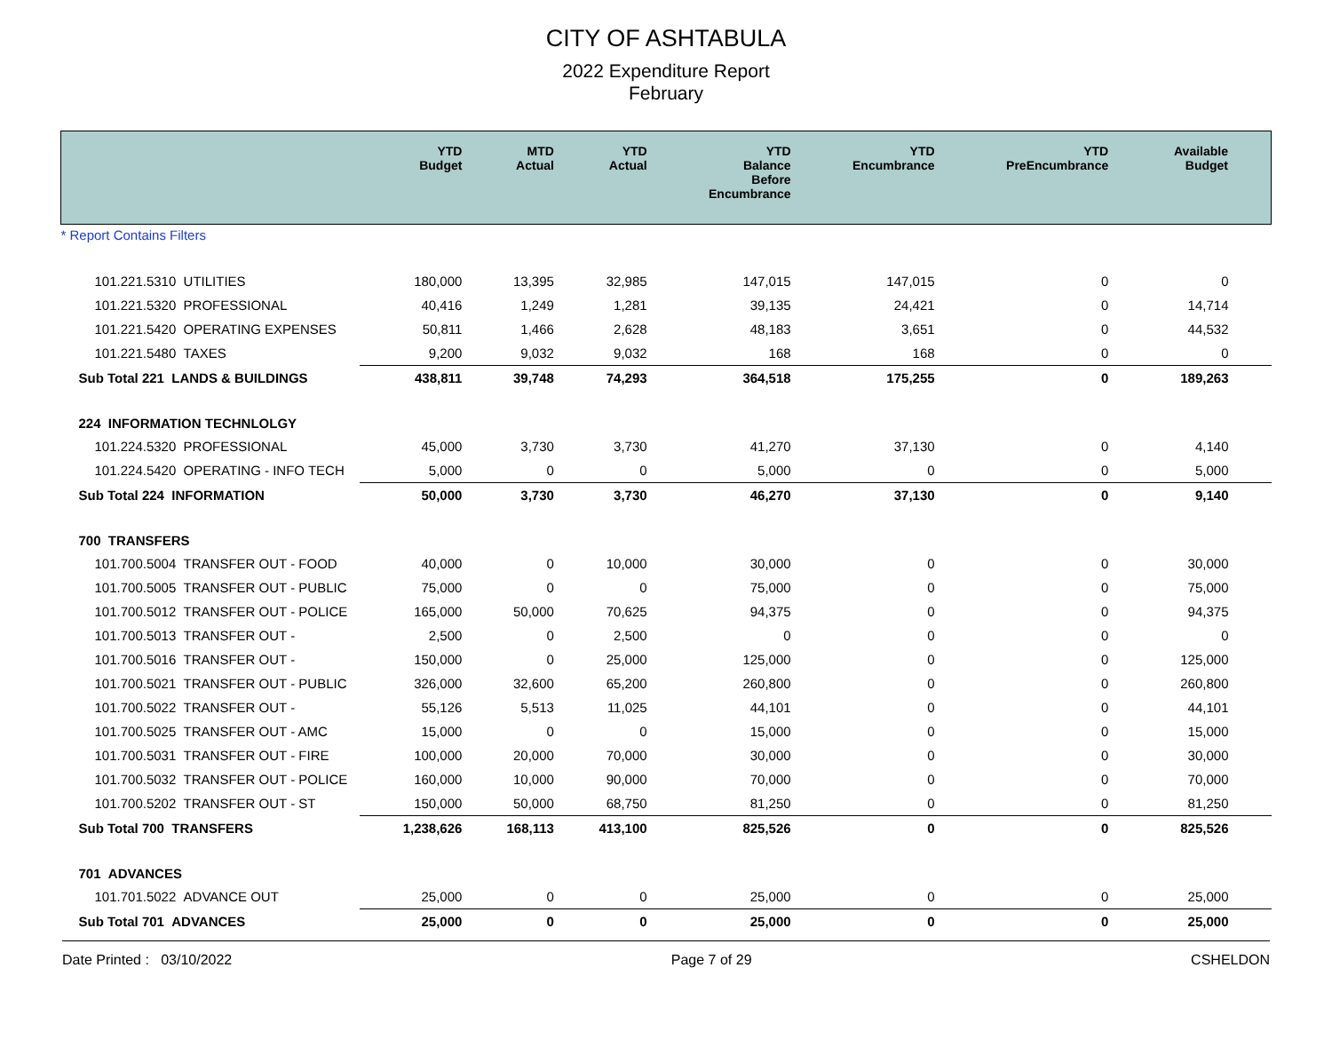CITY OF ASHTABULA
2022 Expenditure Report
February
| | YTD Budget | MTD Actual | YTD Actual | YTD Balance Before Encumbrance | YTD Encumbrance | YTD PreEncumbrance | Available Budget |
| --- | --- | --- | --- | --- | --- | --- | --- |
| * Report Contains Filters | | | | | | | |
| 101.221.5310 UTILITIES | 180,000 | 13,395 | 32,985 | 147,015 | 147,015 | 0 | 0 |
| 101.221.5320 PROFESSIONAL | 40,416 | 1,249 | 1,281 | 39,135 | 24,421 | 0 | 14,714 |
| 101.221.5420 OPERATING EXPENSES | 50,811 | 1,466 | 2,628 | 48,183 | 3,651 | 0 | 44,532 |
| 101.221.5480 TAXES | 9,200 | 9,032 | 9,032 | 168 | 168 | 0 | 0 |
| Sub Total 221 LANDS & BUILDINGS | 438,811 | 39,748 | 74,293 | 364,518 | 175,255 | 0 | 189,263 |
| 224 INFORMATION TECHNLOLGY | | | | | | | |
| 101.224.5320 PROFESSIONAL | 45,000 | 3,730 | 3,730 | 41,270 | 37,130 | 0 | 4,140 |
| 101.224.5420 OPERATING - INFO TECH | 5,000 | 0 | 0 | 5,000 | 0 | 0 | 5,000 |
| Sub Total 224 INFORMATION | 50,000 | 3,730 | 3,730 | 46,270 | 37,130 | 0 | 9,140 |
| 700 TRANSFERS | | | | | | | |
| 101.700.5004 TRANSFER OUT - FOOD | 40,000 | 0 | 10,000 | 30,000 | 0 | 0 | 30,000 |
| 101.700.5005 TRANSFER OUT - PUBLIC | 75,000 | 0 | 0 | 75,000 | 0 | 0 | 75,000 |
| 101.700.5012 TRANSFER OUT - POLICE | 165,000 | 50,000 | 70,625 | 94,375 | 0 | 0 | 94,375 |
| 101.700.5013 TRANSFER OUT - | 2,500 | 0 | 2,500 | 0 | 0 | 0 | 0 |
| 101.700.5016 TRANSFER OUT - | 150,000 | 0 | 25,000 | 125,000 | 0 | 0 | 125,000 |
| 101.700.5021 TRANSFER OUT - PUBLIC | 326,000 | 32,600 | 65,200 | 260,800 | 0 | 0 | 260,800 |
| 101.700.5022 TRANSFER OUT - | 55,126 | 5,513 | 11,025 | 44,101 | 0 | 0 | 44,101 |
| 101.700.5025 TRANSFER OUT - AMC | 15,000 | 0 | 0 | 15,000 | 0 | 0 | 15,000 |
| 101.700.5031 TRANSFER OUT - FIRE | 100,000 | 20,000 | 70,000 | 30,000 | 0 | 0 | 30,000 |
| 101.700.5032 TRANSFER OUT - POLICE | 160,000 | 10,000 | 90,000 | 70,000 | 0 | 0 | 70,000 |
| 101.700.5202 TRANSFER OUT - ST | 150,000 | 50,000 | 68,750 | 81,250 | 0 | 0 | 81,250 |
| Sub Total 700 TRANSFERS | 1,238,626 | 168,113 | 413,100 | 825,526 | 0 | 0 | 825,526 |
| 701 ADVANCES | | | | | | | |
| 101.701.5022 ADVANCE OUT | 25,000 | 0 | 0 | 25,000 | 0 | 0 | 25,000 |
| Sub Total 701 ADVANCES | 25,000 | 0 | 0 | 25,000 | 0 | 0 | 25,000 |
Date Printed : 03/10/2022 Page 7 of 29 CSHELDON